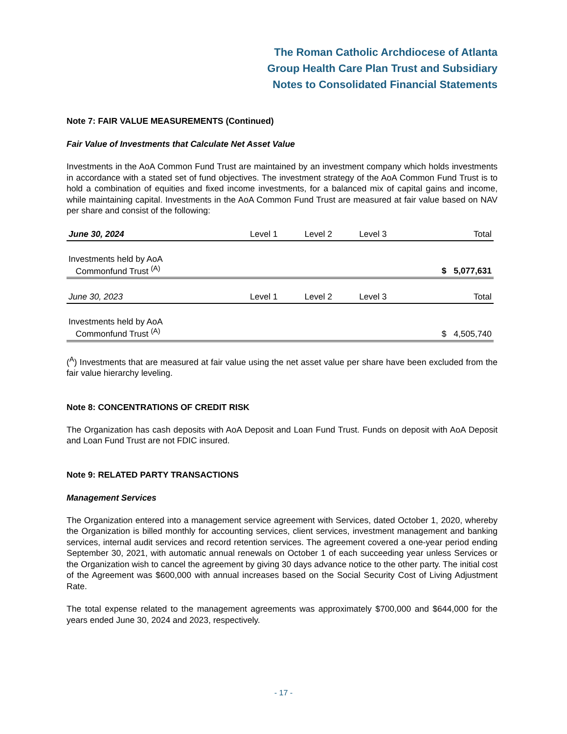The Roman Catholic Archdiocese of Atlanta
Group Health Care Plan Trust and Subsidiary
Notes to Consolidated Financial Statements
Note 7: FAIR VALUE MEASUREMENTS (Continued)
Fair Value of Investments that Calculate Net Asset Value
Investments in the AoA Common Fund Trust are maintained by an investment company which holds investments in accordance with a stated set of fund objectives. The investment strategy of the AoA Common Fund Trust is to hold a combination of equities and fixed income investments, for a balanced mix of capital gains and income, while maintaining capital. Investments in the AoA Common Fund Trust are measured at fair value based on NAV per share and consist of the following:
| June 30, 2024 | Level 1 | Level 2 | Level 3 | Total |
| --- | --- | --- | --- | --- |
| Investments held by AoA Commonfund Trust <sup>(A)</sup> | | | | $ 5,077,631 |
| June 30, 2023 | Level 1 | Level 2 | Level 3 | Total |
| --- | --- | --- | --- | --- |
| Investments held by AoA Commonfund Trust <sup>(A)</sup> | | | | $ 4,505,740 |
(<sup>A</sup>) Investments that are measured at fair value using the net asset value per share have been excluded from the fair value hierarchy leveling.
Note 8: CONCENTRATIONS OF CREDIT RISK
The Organization has cash deposits with AoA Deposit and Loan Fund Trust. Funds on deposit with AoA Deposit and Loan Fund Trust are not FDIC insured.
Note 9: RELATED PARTY TRANSACTIONS
Management Services
The Organization entered into a management service agreement with Services, dated October 1, 2020, whereby the Organization is billed monthly for accounting services, client services, investment management and banking services, internal audit services and record retention services. The agreement covered a one-year period ending September 30, 2021, with automatic annual renewals on October 1 of each succeeding year unless Services or the Organization wish to cancel the agreement by giving 30 days advance notice to the other party. The initial cost of the Agreement was $600,000 with annual increases based on the Social Security Cost of Living Adjustment Rate.
The total expense related to the management agreements was approximately $700,000 and $644,000 for the years ended June 30, 2024 and 2023, respectively.
- 17 -